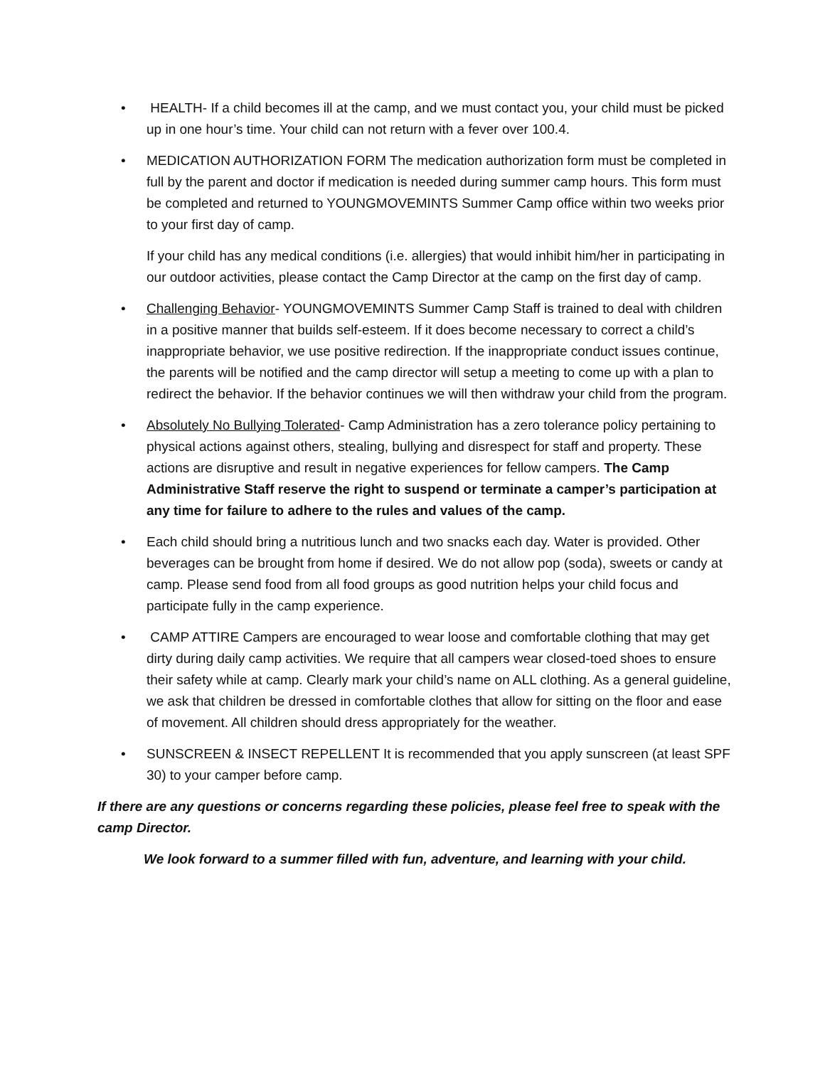• HEALTH- If a child becomes ill at the camp, and we must contact you, your child must be picked up in one hour’s time. Your child can not return with a fever over 100.4.
• MEDICATION AUTHORIZATION FORM The medication authorization form must be completed in full by the parent and doctor if medication is needed during summer camp hours. This form must be completed and returned to YOUNGMOVEMINTS Summer Camp office within two weeks prior to your first day of camp.
If your child has any medical conditions (i.e. allergies) that would inhibit him/her in participating in our outdoor activities, please contact the Camp Director at the camp on the first day of camp.
• Challenging Behavior- YOUNGMOVEMINTS Summer Camp Staff is trained to deal with children in a positive manner that builds self-esteem. If it does become necessary to correct a child’s inappropriate behavior, we use positive redirection. If the inappropriate conduct issues continue, the parents will be notified and the camp director will setup a meeting to come up with a plan to redirect the behavior. If the behavior continues we will then withdraw your child from the program.
• Absolutely No Bullying Tolerated- Camp Administration has a zero tolerance policy pertaining to physical actions against others, stealing, bullying and disrespect for staff and property. These actions are disruptive and result in negative experiences for fellow campers. The Camp Administrative Staff reserve the right to suspend or terminate a camper’s participation at any time for failure to adhere to the rules and values of the camp.
• Each child should bring a nutritious lunch and two snacks each day. Water is provided. Other beverages can be brought from home if desired. We do not allow pop (soda), sweets or candy at camp. Please send food from all food groups as good nutrition helps your child focus and participate fully in the camp experience.
• CAMP ATTIRE Campers are encouraged to wear loose and comfortable clothing that may get dirty during daily camp activities. We require that all campers wear closed-toed shoes to ensure their safety while at camp. Clearly mark your child’s name on ALL clothing. As a general guideline, we ask that children be dressed in comfortable clothes that allow for sitting on the floor and ease of movement. All children should dress appropriately for the weather.
• SUNSCREEN & INSECT REPELLENT It is recommended that you apply sunscreen (at least SPF 30) to your camper before camp.
If there are any questions or concerns regarding these policies, please feel free to speak with the camp Director.
We look forward to a summer filled with fun, adventure, and learning with your child.